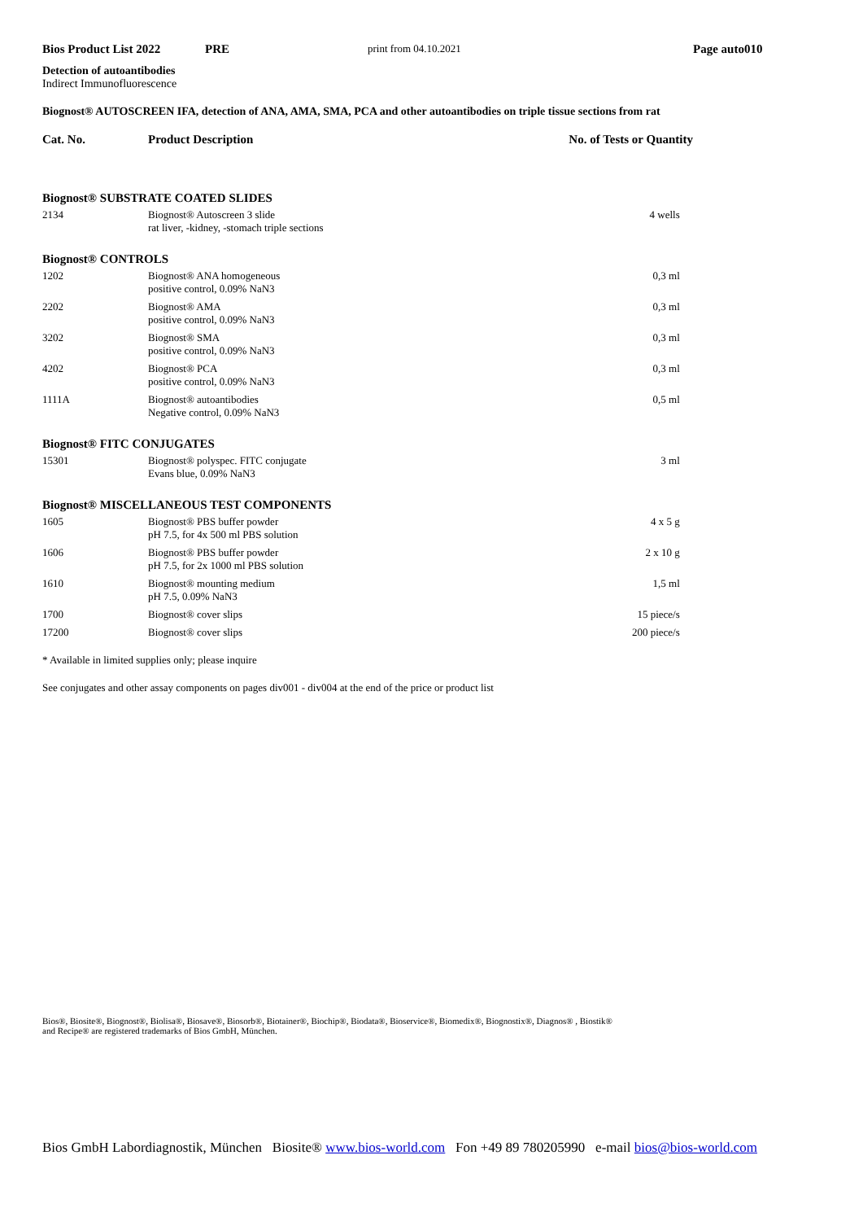Bios Product List 2022 PRE print from 04.10.2021 Page auto010
Detection of autoantibodies
Indirect Immunofluorescence
Biognost® AUTOSCREEN IFA, detection of ANA, AMA, SMA, PCA and other autoantibodies on triple tissue sections from rat
| Cat. No. | Product Description | No. of Tests or Quantity |
| --- | --- | --- |
| Biognost® SUBSTRATE COATED SLIDES | | |
| 2134 | Biognost® Autoscreen 3 slide rat liver, -kidney, -stomach triple sections | 4 wells |
| Biognost® CONTROLS | | |
| 1202 | Biognost® ANA homogeneous positive control, 0.09% NaN3 | 0,3 ml |
| 2202 | Biognost® AMA positive control, 0.09% NaN3 | 0,3 ml |
| 3202 | Biognost® SMA positive control, 0.09% NaN3 | 0,3 ml |
| 4202 | Biognost® PCA positive control, 0.09% NaN3 | 0,3 ml |
| 1111A | Biognost® autoantibodies Negative control, 0.09% NaN3 | 0,5 ml |
| Biognost® FITC CONJUGATES | | |
| 15301 | Biognost® polyspec. FITC conjugate Evans blue, 0.09% NaN3 | 3 ml |
| Biognost® MISCELLANEOUS TEST COMPONENTS | | |
| 1605 | Biognost® PBS buffer powder pH 7.5, for 4x 500 ml PBS solution | 4 x 5 g |
| 1606 | Biognost® PBS buffer powder pH 7.5, for 2x 1000 ml PBS solution | 2 x 10 g |
| 1610 | Biognost® mounting medium pH 7.5, 0.09% NaN3 | 1,5 ml |
| 1700 | Biognost® cover slips | 15 piece/s |
| 17200 | Biognost® cover slips | 200 piece/s |
* Available in limited supplies only; please inquire
See conjugates and other assay components on pages div001 - div004 at the end of the price or product list
Bios®, Biosite®, Biognost®, Biolisa®, Biosave®, Biosorb®, Biotainer®, Biochip®, Biodata®, Bioservice®, Biomedix®, Biognostix®, Diagnos® , Biostik®
and Recipe® are registered trademarks of Bios GmbH, München.
Bios GmbH Labordiagnostik, München Biosite® www.bios-world.com Fon +49 89 780205990 e-mail bios@bios-world.com